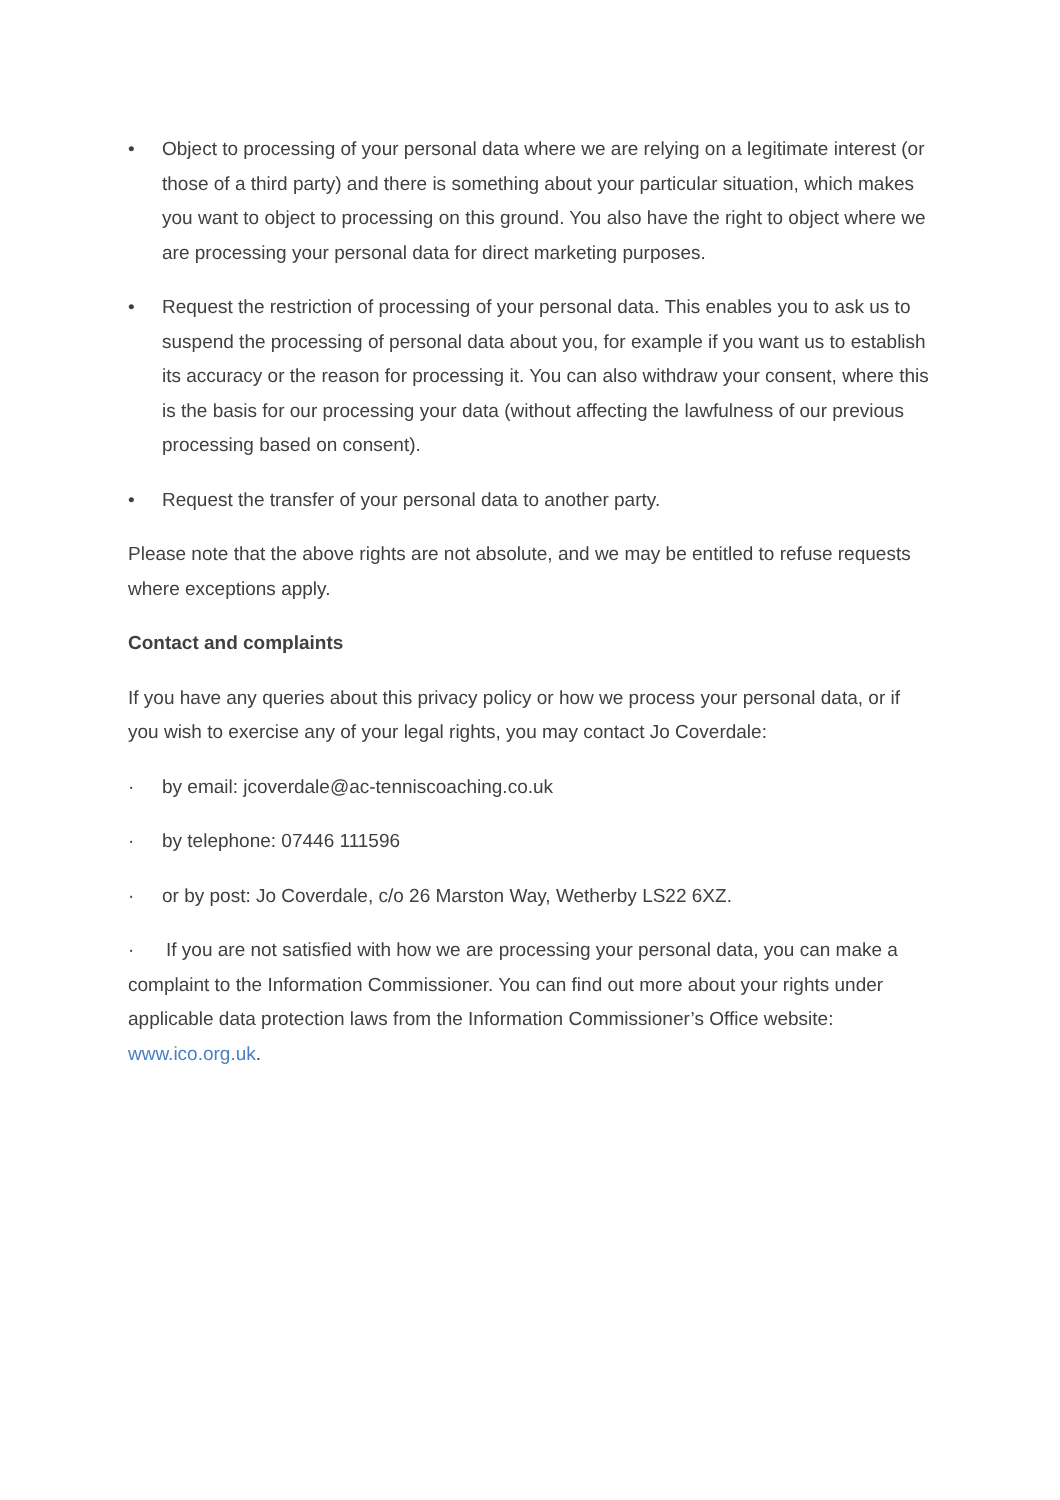• Object to processing of your personal data where we are relying on a legitimate interest (or those of a third party) and there is something about your particular situation, which makes you want to object to processing on this ground. You also have the right to object where we are processing your personal data for direct marketing purposes.
• Request the restriction of processing of your personal data. This enables you to ask us to suspend the processing of personal data about you, for example if you want us to establish its accuracy or the reason for processing it. You can also withdraw your consent, where this is the basis for our processing your data (without affecting the lawfulness of our previous processing based on consent).
• Request the transfer of your personal data to another party.
Please note that the above rights are not absolute, and we may be entitled to refuse requests where exceptions apply.
Contact and complaints
If you have any queries about this privacy policy or how we process your personal data, or if you wish to exercise any of your legal rights, you may contact Jo Coverdale:
· by email: jcoverdale@ac-tenniscoaching.co.uk
· by telephone: 07446 111596
· or by post: Jo Coverdale, c/o 26 Marston Way, Wetherby LS22 6XZ.
· If you are not satisfied with how we are processing your personal data, you can make a complaint to the Information Commissioner. You can find out more about your rights under applicable data protection laws from the Information Commissioner’s Office website: www.ico.org.uk.